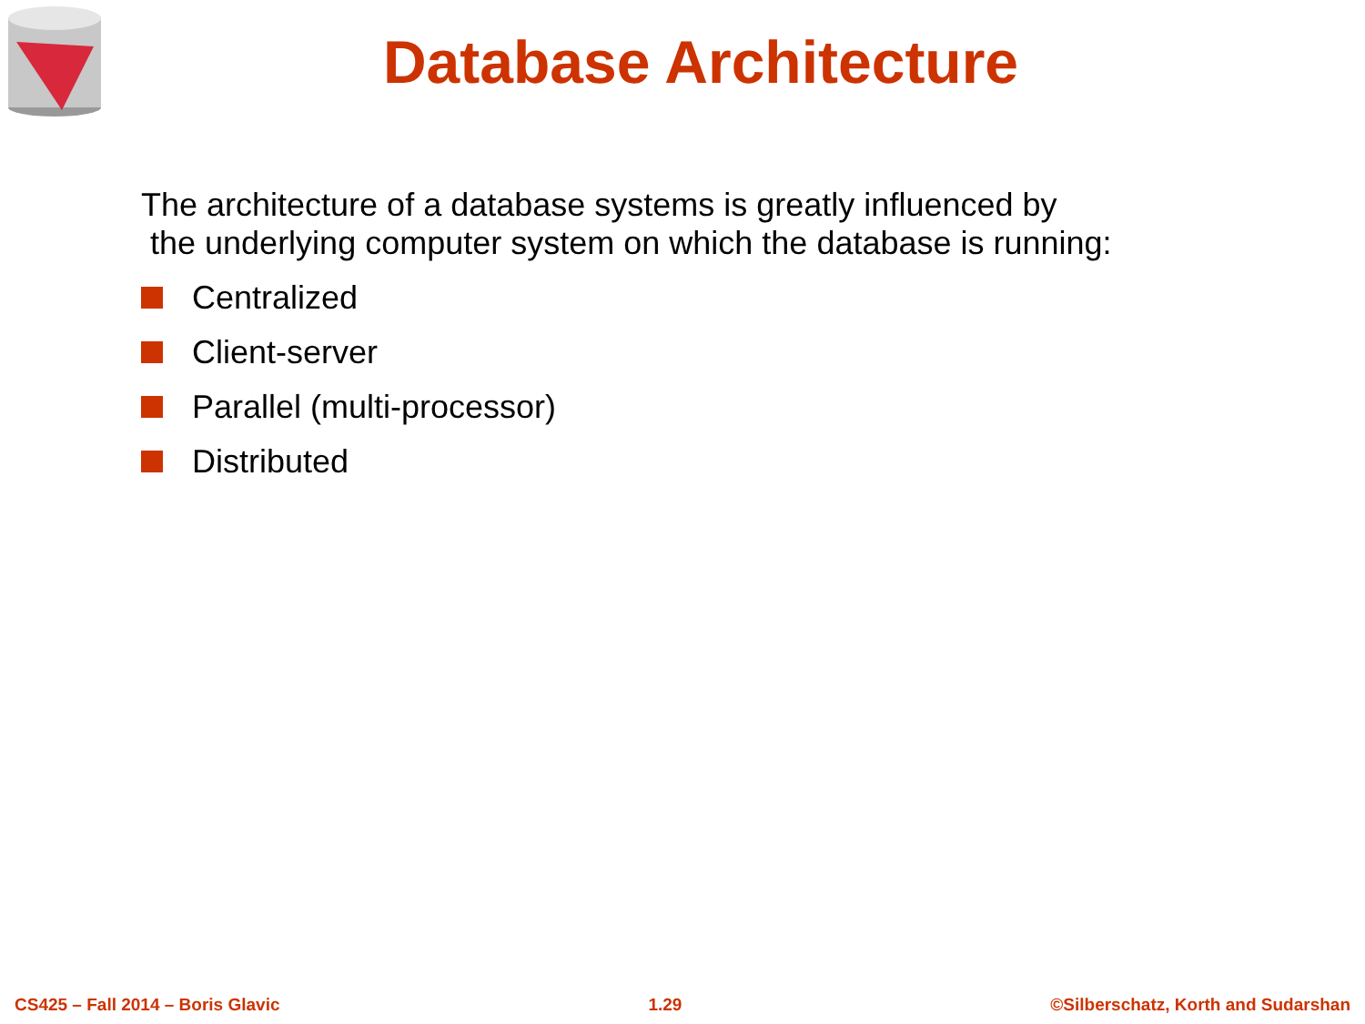Database Architecture
The architecture of a database systems is greatly influenced by
the underlying computer system on which the database is running:
Centralized
Client-server
Parallel (multi-processor)
Distributed
CS425 – Fall 2014 – Boris Glavic 1.29 ©Silberschatz, Korth and Sudarshan